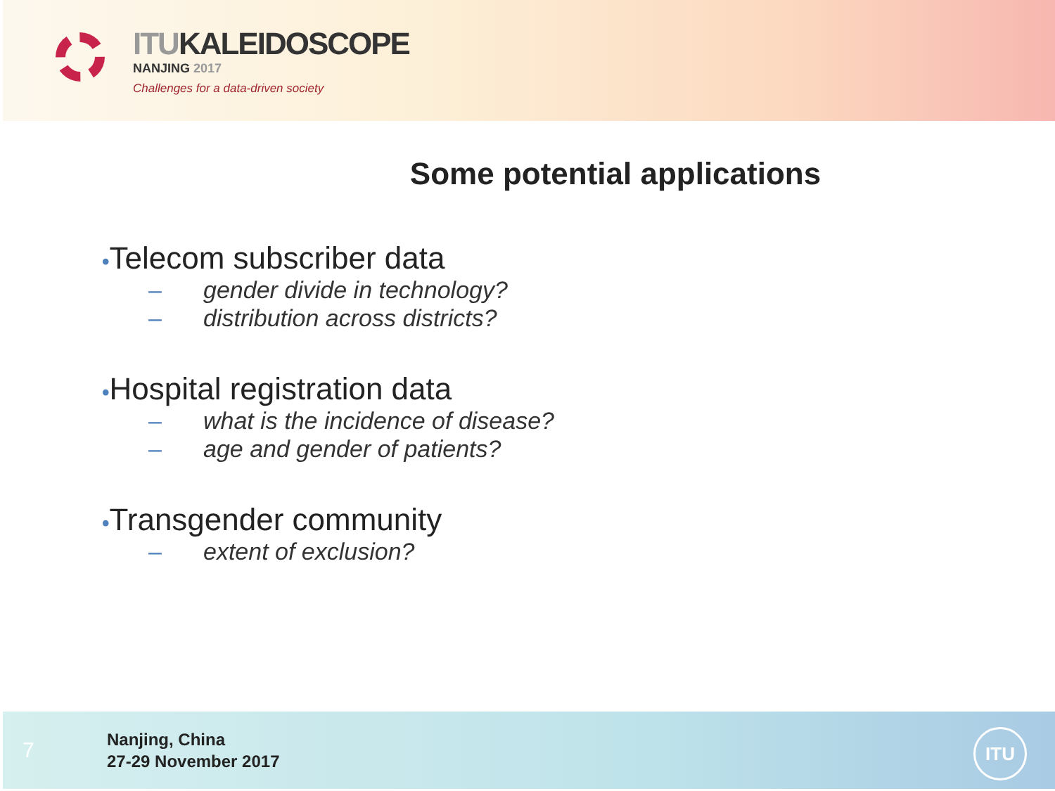ITUKALEIDOSCOPE
NANJING 2017
Challenges for a data-driven society
Some potential applications
•Telecom subscriber data
– gender divide in technology?
– distribution across districts?
•Hospital registration data
– what is the incidence of disease?
– age and gender of patients?
•Transgender community
– extent of exclusion?
7
Nanjing, China
27-29 November 2017
ITU